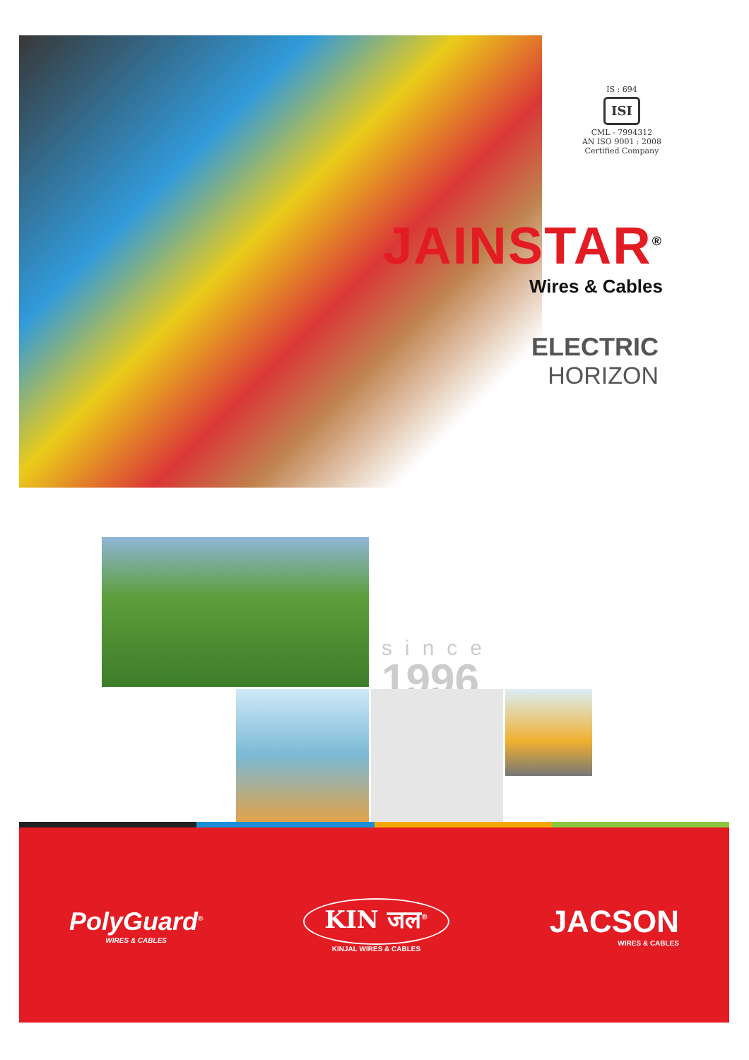IS : 694
ISI
CML - 7994312
AN ISO 9001 : 2008
Certified Company
JAINSTAR<sup>®</sup>
Wires & Cables
ELECTRIC
HORIZON
since
1996
PolyGuard<sup>®</sup>
WIRES & CABLES
KIN जल<sup>®</sup>
KINJAL WIRES & CABLES
JACSON
WIRES & CABLES